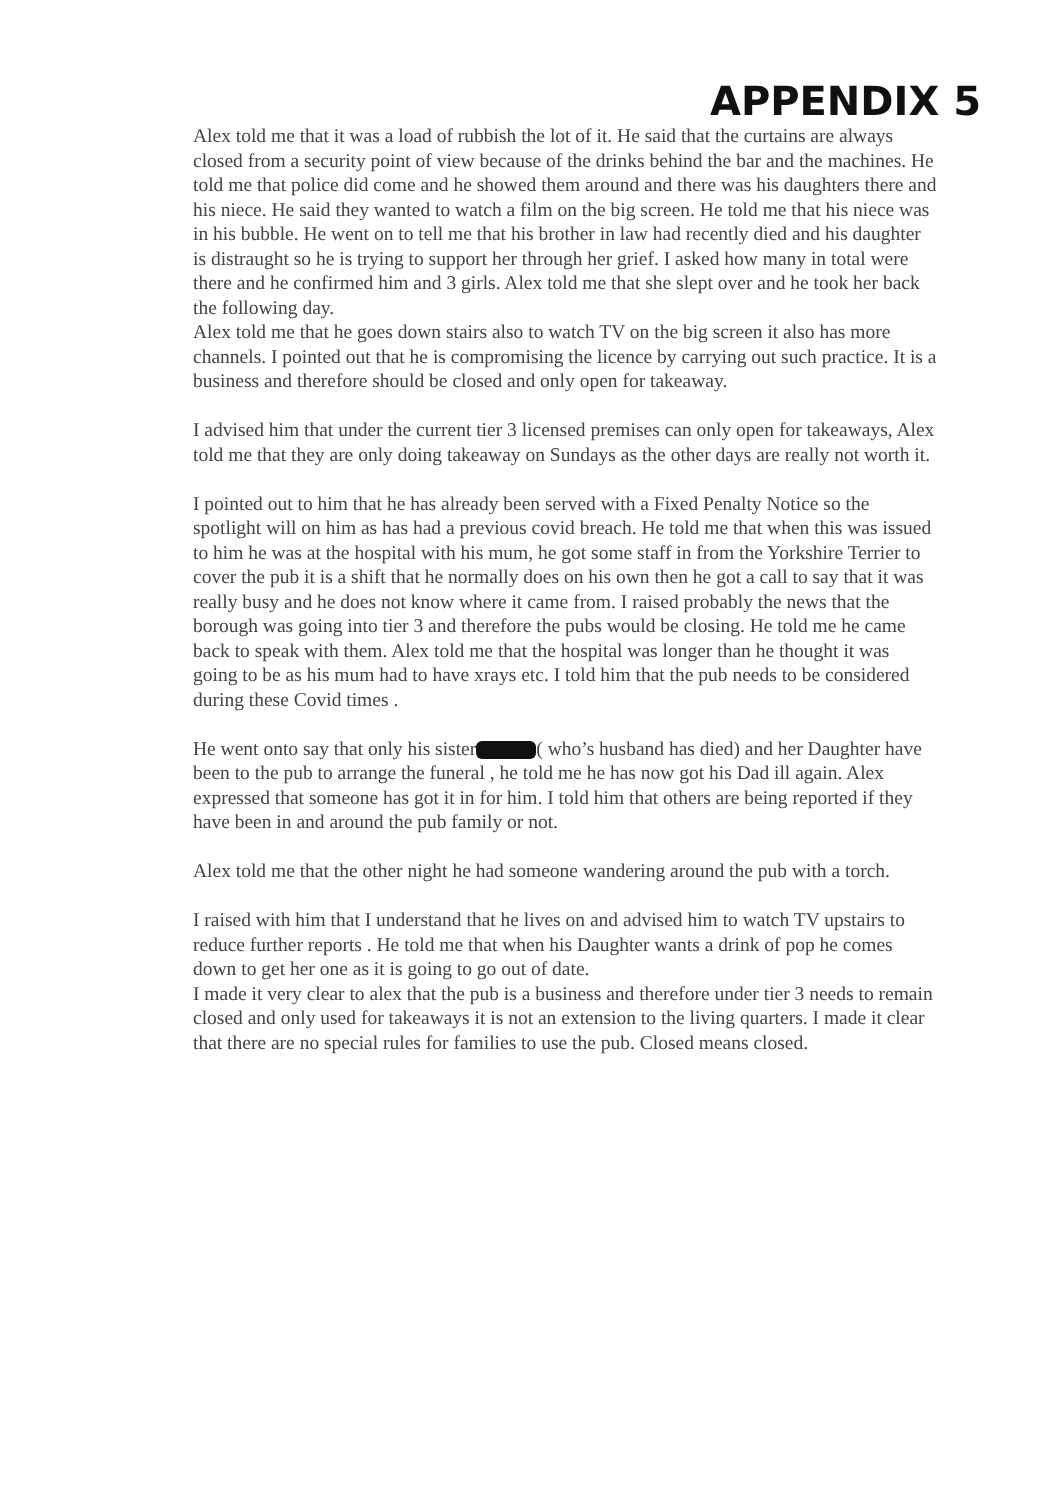APPENDIX 5
Alex told me that it was a load of rubbish the lot of it. He said that the curtains are always closed from a security point of view because of the drinks behind the bar and the machines. He told me that police did come and he showed them around and there was his daughters there and his niece. He said they wanted to watch a film on the big screen. He told me that his niece was in his bubble. He went on to tell me that his brother in law had recently died and his daughter is distraught so he is trying to support her through her grief. I asked how many in total were there and he confirmed him and 3 girls. Alex told me that she slept over and he took her back the following day.
Alex told me that he goes down stairs also to watch TV on the big screen it also has more channels. I pointed out that he is compromising the licence by carrying out such practice. It is a business and therefore should be closed and only open for takeaway.
I advised him that under the current tier 3 licensed premises can only open for takeaways, Alex told me that they are only doing takeaway on Sundays as the other days are really not worth it.
I pointed out to him that he has already been served with a Fixed Penalty Notice so the spotlight will on him as has had a previous covid breach. He told me that when this was issued to him he was at the hospital with his mum, he got some staff in from the Yorkshire Terrier to cover the pub it is a shift that he normally does on his own then he got a call to say that it was really busy and he does not know where it came from. I raised probably the news that the borough was going into tier 3 and therefore the pubs would be closing. He told me he came back to speak with them. Alex told me that the hospital was longer than he thought it was going to be as his mum had to have xrays etc. I told him that the pub needs to be considered during these Covid times .
He went onto say that only his sister ( who’s husband has died) and her Daughter have been to the pub to arrange the funeral , he told me he has now got his Dad ill again. Alex expressed that someone has got it in for him. I told him that others are being reported if they have been in and around the pub family or not.
Alex told me that the other night he had someone wandering around the pub with a torch.
I raised with him that I understand that he lives on and advised him to watch TV upstairs to reduce further reports . He told me that when his Daughter wants a drink of pop he comes down to get her one as it is going to go out of date.
I made it very clear to alex that the pub is a business and therefore under tier 3 needs to remain closed and only used for takeaways it is not an extension to the living quarters. I made it clear that there are no special rules for families to use the pub. Closed means closed.